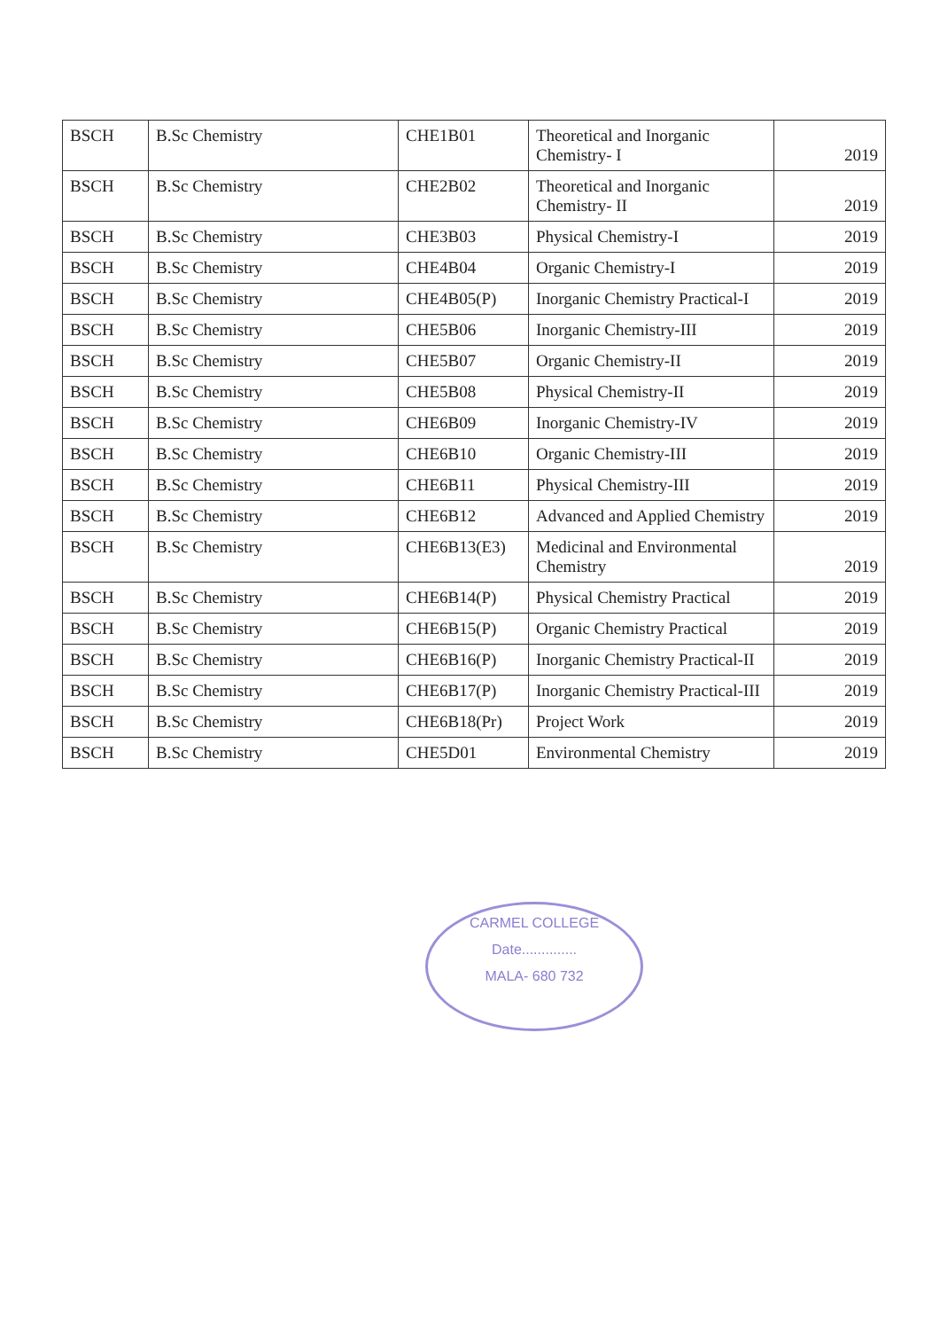| BSCH | B.Sc Chemistry | CHE1B01 | Theoretical and Inorganic Chemistry- I | 2019 |
| BSCH | B.Sc Chemistry | CHE2B02 | Theoretical and Inorganic Chemistry- II | 2019 |
| BSCH | B.Sc Chemistry | CHE3B03 | Physical Chemistry-I | 2019 |
| BSCH | B.Sc Chemistry | CHE4B04 | Organic Chemistry-I | 2019 |
| BSCH | B.Sc Chemistry | CHE4B05(P) | Inorganic Chemistry Practical-I | 2019 |
| BSCH | B.Sc Chemistry | CHE5B06 | Inorganic Chemistry-III | 2019 |
| BSCH | B.Sc Chemistry | CHE5B07 | Organic Chemistry-II | 2019 |
| BSCH | B.Sc Chemistry | CHE5B08 | Physical Chemistry-II | 2019 |
| BSCH | B.Sc Chemistry | CHE6B09 | Inorganic Chemistry-IV | 2019 |
| BSCH | B.Sc Chemistry | CHE6B10 | Organic Chemistry-III | 2019 |
| BSCH | B.Sc Chemistry | CHE6B11 | Physical Chemistry-III | 2019 |
| BSCH | B.Sc Chemistry | CHE6B12 | Advanced and Applied Chemistry | 2019 |
| BSCH | B.Sc Chemistry | CHE6B13(E3) | Medicinal and Environmental Chemistry | 2019 |
| BSCH | B.Sc Chemistry | CHE6B14(P) | Physical Chemistry Practical | 2019 |
| BSCH | B.Sc Chemistry | CHE6B15(P) | Organic Chemistry Practical | 2019 |
| BSCH | B.Sc Chemistry | CHE6B16(P) | Inorganic Chemistry Practical-II | 2019 |
| BSCH | B.Sc Chemistry | CHE6B17(P) | Inorganic Chemistry Practical-III | 2019 |
| BSCH | B.Sc Chemistry | CHE6B18(Pr) | Project Work | 2019 |
| BSCH | B.Sc Chemistry | CHE5D01 | Environmental Chemistry | 2019 |
CARMEL COLLEGE
Date..............
MALA- 680 732